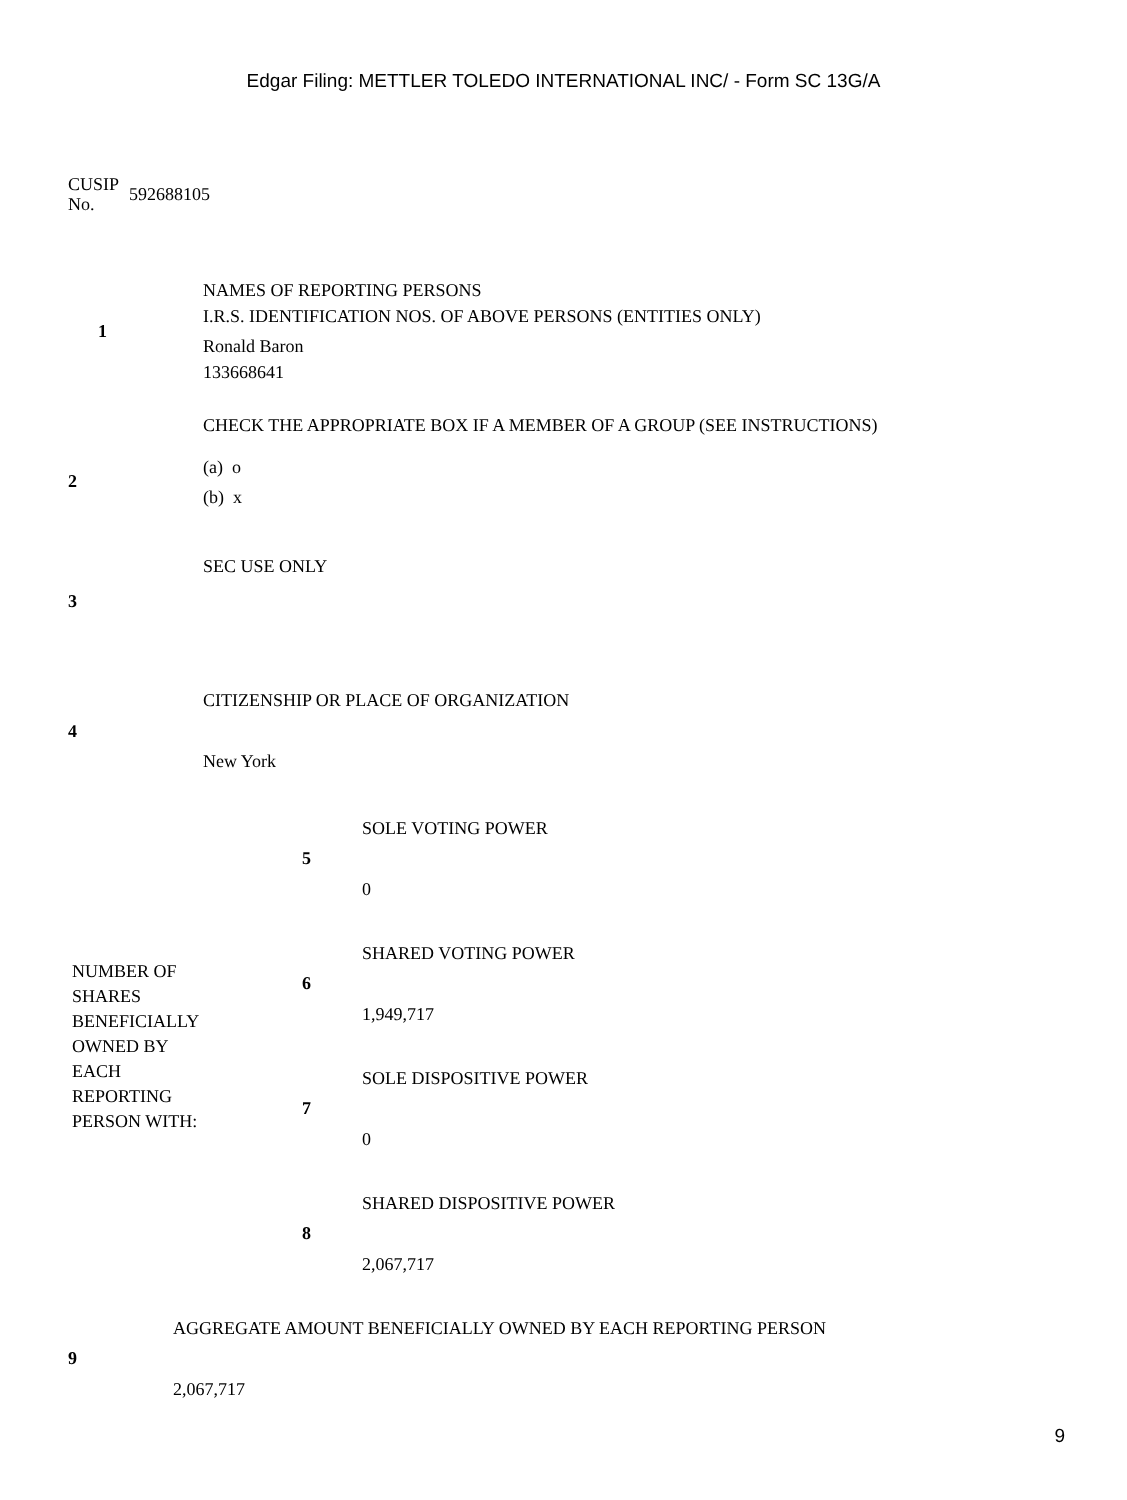Edgar Filing: METTLER TOLEDO INTERNATIONAL INC/ - Form SC 13G/A
CUSIP
No.
592688105
| 1 | NAMES OF REPORTING PERSONS I.R.S. IDENTIFICATION NOS. OF ABOVE PERSONS (ENTITIES ONLY) Ronald Baron 133668641 |
| 2 | CHECK THE APPROPRIATE BOX IF A MEMBER OF A GROUP (SEE INSTRUCTIONS) (a) o (b) x |
| 3 | SEC USE ONLY |
| 4 | CITIZENSHIP OR PLACE OF ORGANIZATION New York |
| NUMBER OF SHARES BENEFICIALLY OWNED BY EACH REPORTING PERSON WITH: | 5 | SOLE VOTING POWER 0 |
| | 6 | SHARED VOTING POWER 1,949,717 |
| | 7 | SOLE DISPOSITIVE POWER 0 |
| | 8 | SHARED DISPOSITIVE POWER 2,067,717 |
| 9 | AGGREGATE AMOUNT BENEFICIALLY OWNED BY EACH REPORTING PERSON 2,067,717 |
9